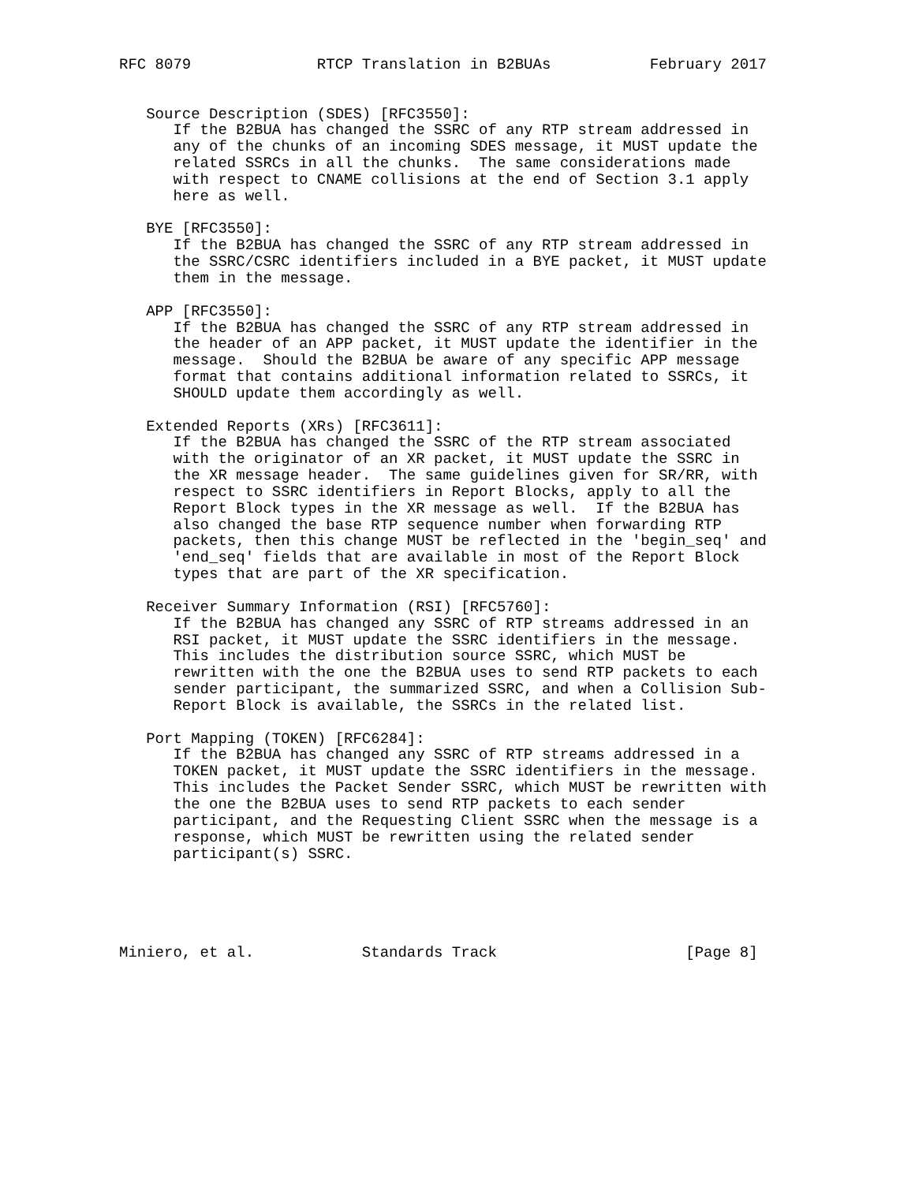RFC 8079              RTCP Translation in B2BUAs           February 2017


   Source Description (SDES) [RFC3550]:
      If the B2BUA has changed the SSRC of any RTP stream addressed in
      any of the chunks of an incoming SDES message, it MUST update the
      related SSRCs in all the chunks.  The same considerations made
      with respect to CNAME collisions at the end of Section 3.1 apply
      here as well.

   BYE [RFC3550]:
      If the B2BUA has changed the SSRC of any RTP stream addressed in
      the SSRC/CSRC identifiers included in a BYE packet, it MUST update
      them in the message.

   APP [RFC3550]:
      If the B2BUA has changed the SSRC of any RTP stream addressed in
      the header of an APP packet, it MUST update the identifier in the
      message.  Should the B2BUA be aware of any specific APP message
      format that contains additional information related to SSRCs, it
      SHOULD update them accordingly as well.

   Extended Reports (XRs) [RFC3611]:
      If the B2BUA has changed the SSRC of the RTP stream associated
      with the originator of an XR packet, it MUST update the SSRC in
      the XR message header.  The same guidelines given for SR/RR, with
      respect to SSRC identifiers in Report Blocks, apply to all the
      Report Block types in the XR message as well.  If the B2BUA has
      also changed the base RTP sequence number when forwarding RTP
      packets, then this change MUST be reflected in the 'begin_seq' and
      'end_seq' fields that are available in most of the Report Block
      types that are part of the XR specification.

   Receiver Summary Information (RSI) [RFC5760]:
      If the B2BUA has changed any SSRC of RTP streams addressed in an
      RSI packet, it MUST update the SSRC identifiers in the message.
      This includes the distribution source SSRC, which MUST be
      rewritten with the one the B2BUA uses to send RTP packets to each
      sender participant, the summarized SSRC, and when a Collision Sub-
      Report Block is available, the SSRCs in the related list.

   Port Mapping (TOKEN) [RFC6284]:
      If the B2BUA has changed any SSRC of RTP streams addressed in a
      TOKEN packet, it MUST update the SSRC identifiers in the message.
      This includes the Packet Sender SSRC, which MUST be rewritten with
      the one the B2BUA uses to send RTP packets to each sender
      participant, and the Requesting Client SSRC when the message is a
      response, which MUST be rewritten using the related sender
      participant(s) SSRC.





Miniero, et al.            Standards Track                     [Page 8]